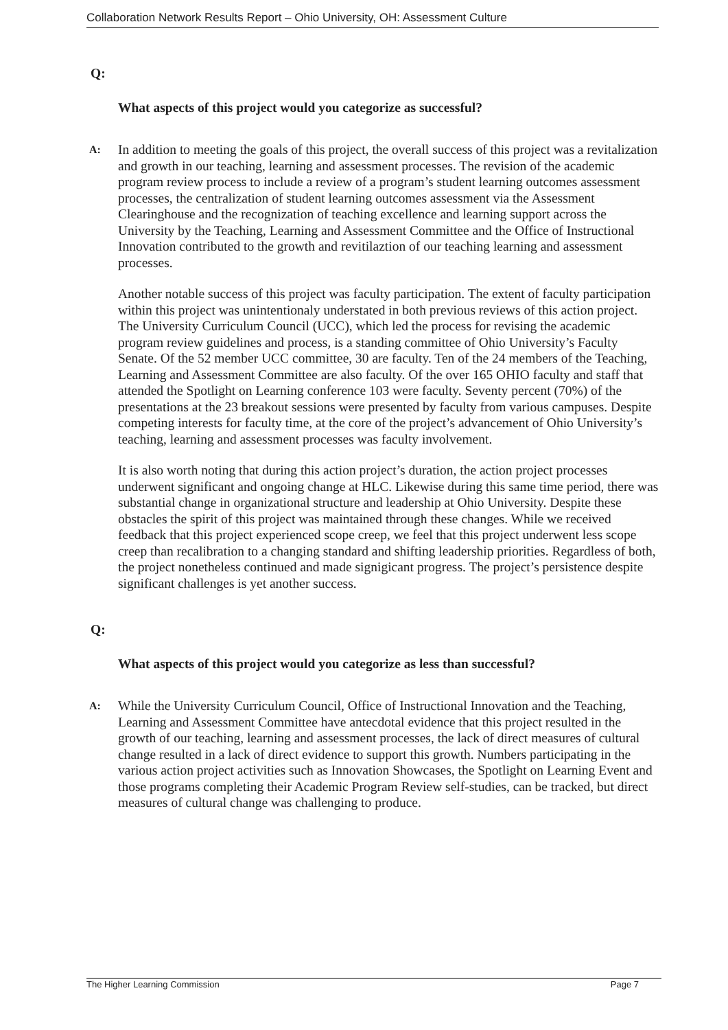Collaboration Network Results Report – Ohio University, OH: Assessment Culture
Q:
What aspects of this project would you categorize as successful?
A:
In addition to meeting the goals of this project, the overall success of this project was a revitalization and growth in our teaching, learning and assessment processes. The revision of the academic program review process to include a review of a program’s student learning outcomes assessment processes, the centralization of student learning outcomes assessment via the Assessment Clearinghouse and the recognization of teaching excellence and learning support across the University by the Teaching, Learning and Assessment Committee and the Office of Instructional Innovation contributed to the growth and revitilaztion of our teaching learning and assessment processes.
Another notable success of this project was faculty participation. The extent of faculty participation within this project was unintentionaly understated in both previous reviews of this action project. The University Curriculum Council (UCC), which led the process for revising the academic program review guidelines and process, is a standing committee of Ohio University’s Faculty Senate. Of the 52 member UCC committee, 30 are faculty. Ten of the 24 members of the Teaching, Learning and Assessment Committee are also faculty. Of the over 165 OHIO faculty and staff that attended the Spotlight on Learning conference 103 were faculty. Seventy percent (70%) of the presentations at the 23 breakout sessions were presented by faculty from various campuses. Despite competing interests for faculty time, at the core of the project’s advancement of Ohio University’s teaching, learning and assessment processes was faculty involvement.
It is also worth noting that during this action project’s duration, the action project processes underwent significant and ongoing change at HLC. Likewise during this same time period, there was substantial change in organizational structure and leadership at Ohio University. Despite these obstacles the spirit of this project was maintained through these changes. While we received feedback that this project experienced scope creep, we feel that this project underwent less scope creep than recalibration to a changing standard and shifting leadership priorities. Regardless of both, the project nonetheless continued and made signigicant progress. The project’s persistence despite significant challenges is yet another success.
Q:
What aspects of this project would you categorize as less than successful?
A:
While the University Curriculum Council, Office of Instructional Innovation and the Teaching, Learning and Assessment Committee have antecdotal evidence that this project resulted in the growth of our teaching, learning and assessment processes, the lack of direct measures of cultural change resulted in a lack of direct evidence to support this growth. Numbers participating in the various action project activities such as Innovation Showcases, the Spotlight on Learning Event and those programs completing their Academic Program Review self-studies, can be tracked, but direct measures of cultural change was challenging to produce.
The Higher Learning Commission Page 7